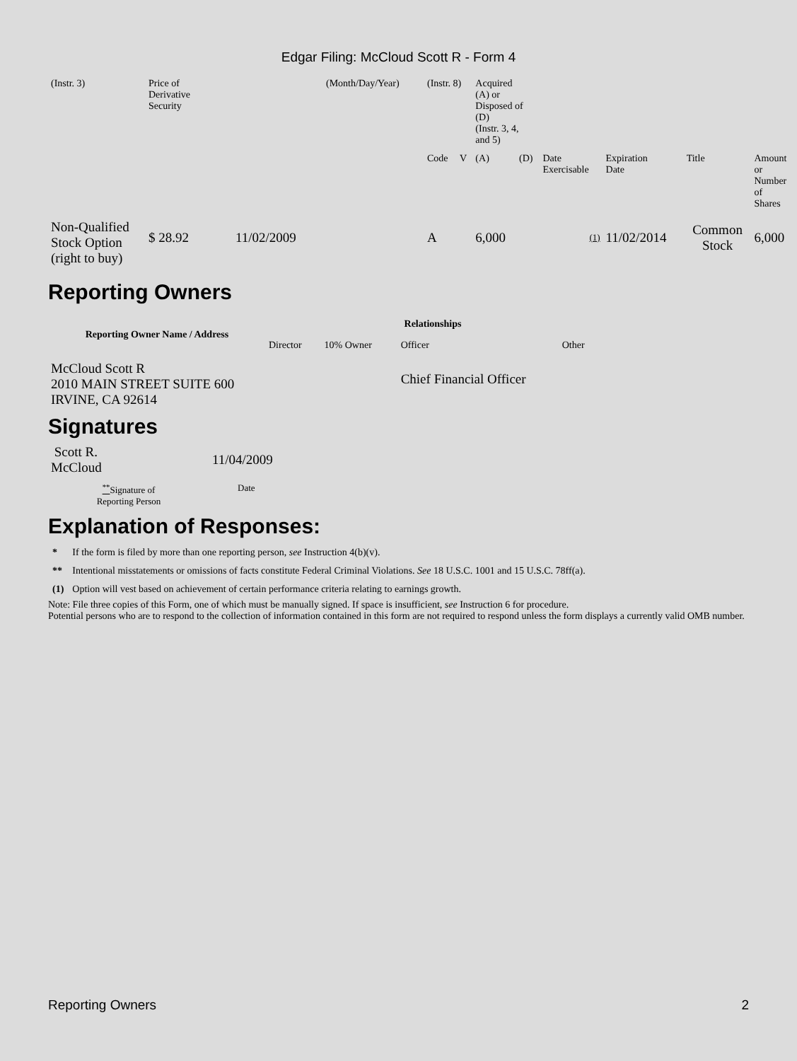Edgar Filing: McCloud Scott R - Form 4
| (Instr. 3) | Price of Derivative Security | | (Month/Day/Year) | (Instr. 8) | | Acquired (A) or Disposed of (D) (Instr. 3, 4, and 5) | | | | | |
| | | | | Code | V | (A) | (D) | Date Exercisable | Expiration Date | Title | Amount or Number of Shares |
| Non-Qualified Stock Option (right to buy) | $ 28.92 | 11/02/2009 | | A | | 6,000 | | (1) | 11/02/2014 | Common Stock | 6,000 |
Reporting Owners
| Reporting Owner Name / Address | Relationships | | | |
| --- | --- | --- | --- | --- |
| | Director | 10% Owner | Officer | Other |
| McCloud Scott R 2010 MAIN STREET SUITE 600 IRVINE, CA 92614 | | | Chief Financial Officer | |
Signatures
| Scott R. McCloud | 11/04/2009 |
| <sup>**</sup> Signature of Reporting Person | Date |
Explanation of Responses:
| * | If the form is filed by more than one reporting person, see Instruction 4(b)(v). |
| ** | Intentional misstatements or omissions of facts constitute Federal Criminal Violations. See 18 U.S.C. 1001 and 15 U.S.C. 78ff(a). |
| (1) | Option will vest based on achievement of certain performance criteria relating to earnings growth. |
Note: File three copies of this Form, one of which must be manually signed. If space is insufficient, see Instruction 6 for procedure.
Potential persons who are to respond to the collection of information contained in this form are not required to respond unless the form displays a currently valid OMB number.
Reporting Owners 2